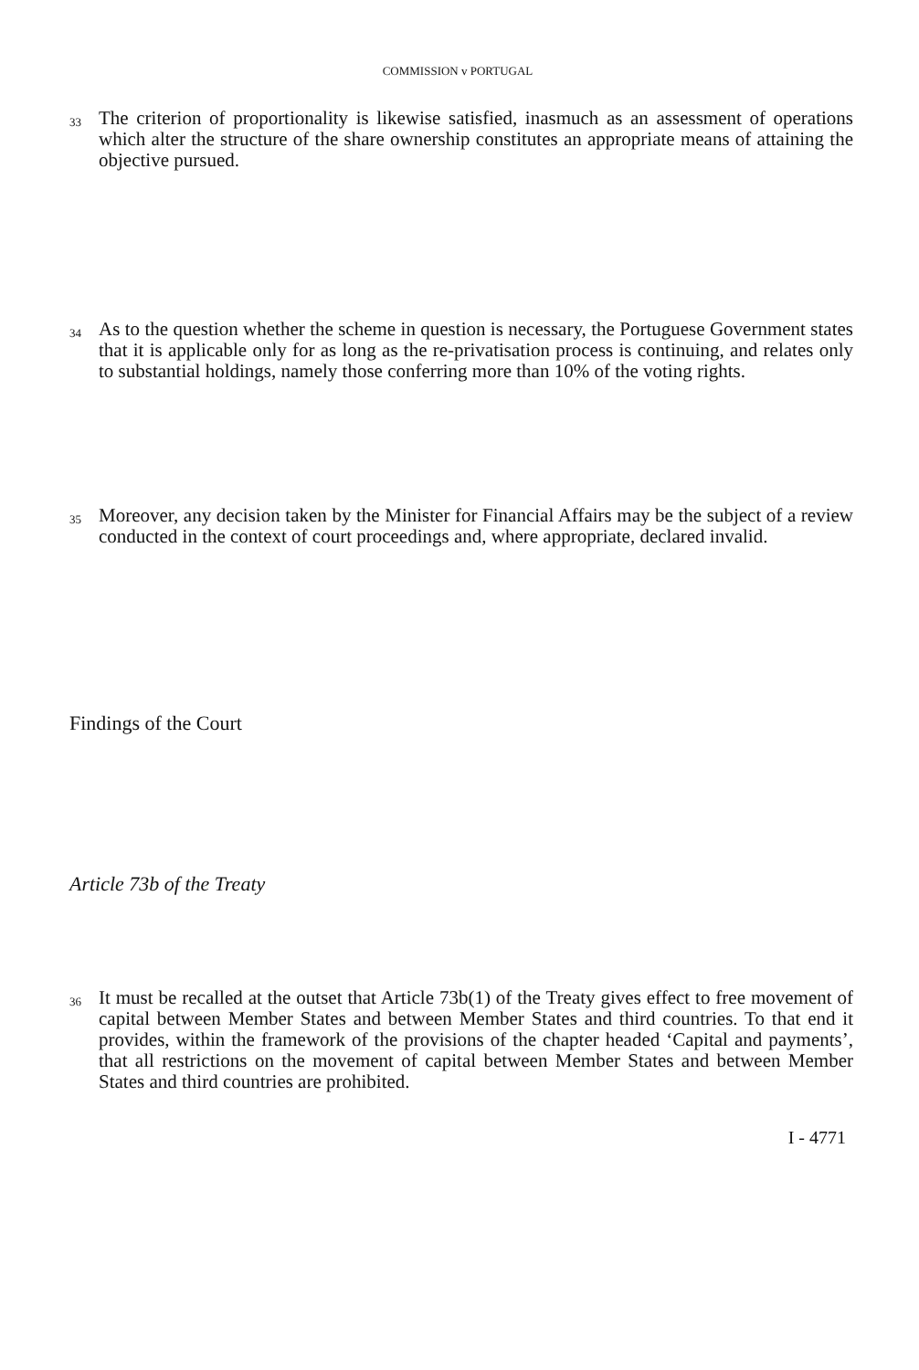COMMISSION v PORTUGAL
33 The criterion of proportionality is likewise satisfied, inasmuch as an assessment of operations which alter the structure of the share ownership constitutes an appropriate means of attaining the objective pursued.
34 As to the question whether the scheme in question is necessary, the Portuguese Government states that it is applicable only for as long as the re-privatisation process is continuing, and relates only to substantial holdings, namely those conferring more than 10% of the voting rights.
35 Moreover, any decision taken by the Minister for Financial Affairs may be the subject of a review conducted in the context of court proceedings and, where appropriate, declared invalid.
Findings of the Court
Article 73b of the Treaty
36 It must be recalled at the outset that Article 73b(1) of the Treaty gives effect to free movement of capital between Member States and between Member States and third countries. To that end it provides, within the framework of the provisions of the chapter headed ‘Capital and payments’, that all restrictions on the movement of capital between Member States and between Member States and third countries are prohibited.
I - 4771